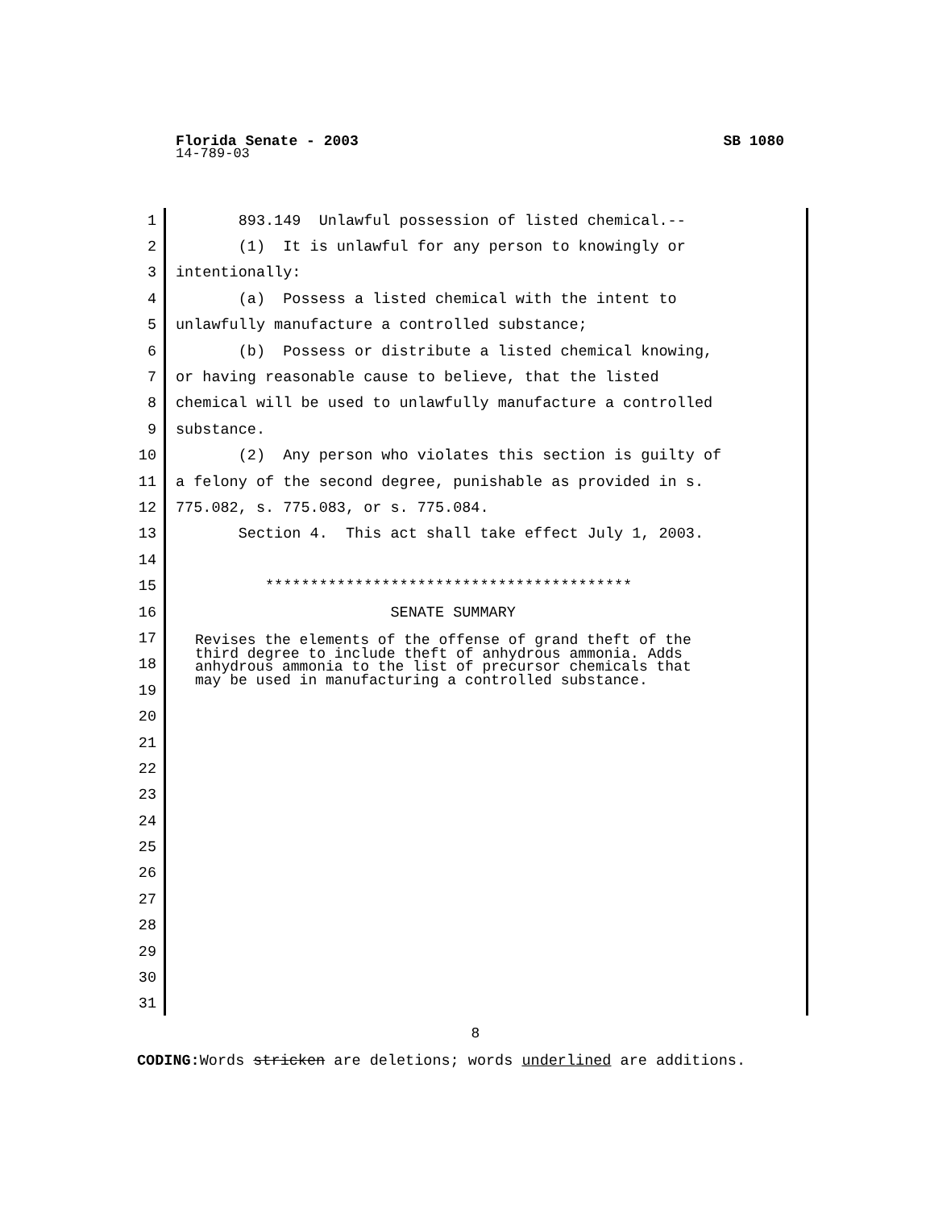Florida Senate - 2003 SB 1080
14-789-03
1 893.149 Unlawful possession of listed chemical.--
2 (1) It is unlawful for any person to knowingly or
3 intentionally:
4 (a) Possess a listed chemical with the intent to
5 unlawfully manufacture a controlled substance;
6 (b) Possess or distribute a listed chemical knowing,
7 or having reasonable cause to believe, that the listed
8 chemical will be used to unlawfully manufacture a controlled
9 substance.
10 (2) Any person who violates this section is guilty of
11 a felony of the second degree, punishable as provided in s.
12 775.082, s. 775.083, or s. 775.084.
13 Section 4. This act shall take effect July 1, 2003.
14
15 *****************************************
16 SENATE SUMMARY
17
18
19
20
21
22
23
24
25
26
27
28
29
30
31
Revises the elements of the offense of grand theft of the third degree to include theft of anhydrous ammonia. Adds anhydrous ammonia to the list of precursor chemicals that may be used in manufacturing a controlled substance.
8
CODING: Words stricken are deletions; words underlined are additions.